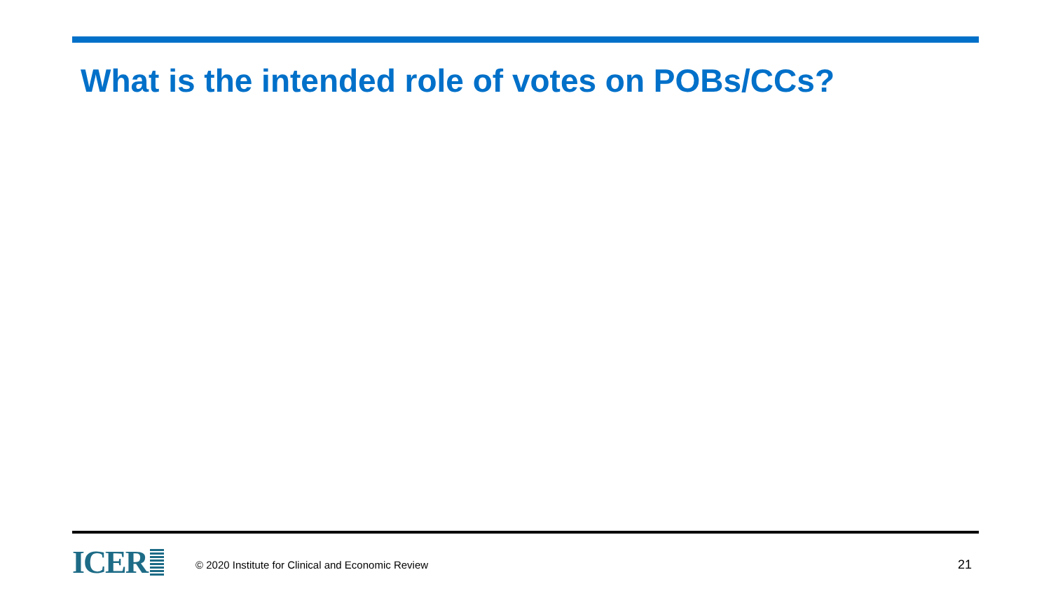What is the intended role of votes on POBs/CCs?
ICER
© 2020 Institute for Clinical and Economic Review
21